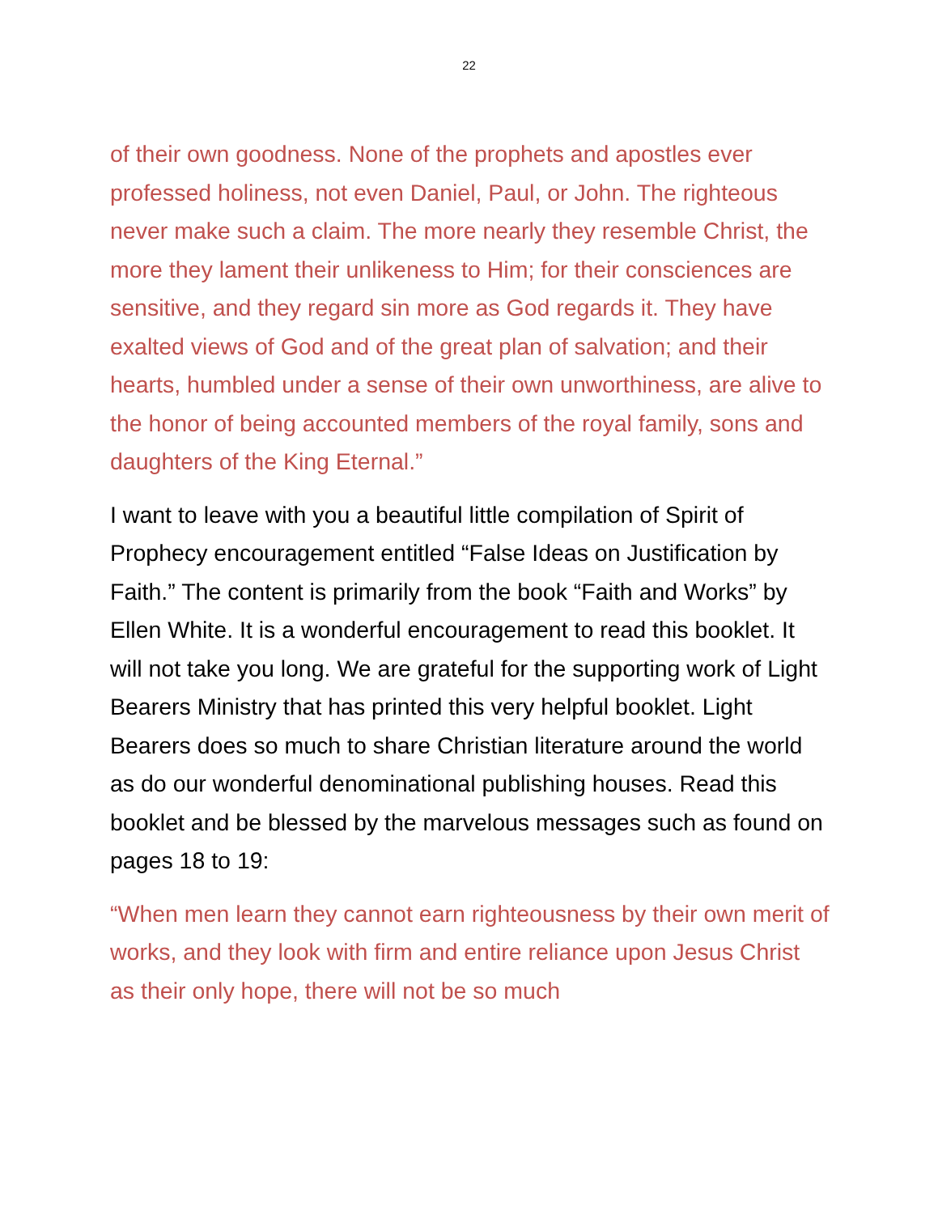22
of their own goodness. None of the prophets and apostles ever professed holiness, not even Daniel, Paul, or John. The righteous never make such a claim. The more nearly they resemble Christ, the more they lament their unlikeness to Him; for their consciences are sensitive, and they regard sin more as God regards it. They have exalted views of God and of the great plan of salvation; and their hearts, humbled under a sense of their own unworthiness, are alive to the honor of being accounted members of the royal family, sons and daughters of the King Eternal.”
I want to leave with you a beautiful little compilation of Spirit of Prophecy encouragement entitled “False Ideas on Justification by Faith.” The content is primarily from the book “Faith and Works” by Ellen White. It is a wonderful encouragement to read this booklet. It will not take you long. We are grateful for the supporting work of Light Bearers Ministry that has printed this very helpful booklet. Light Bearers does so much to share Christian literature around the world as do our wonderful denominational publishing houses. Read this booklet and be blessed by the marvelous messages such as found on pages 18 to 19:
“When men learn they cannot earn righteousness by their own merit of works, and they look with firm and entire reliance upon Jesus Christ as their only hope, there will not be so much